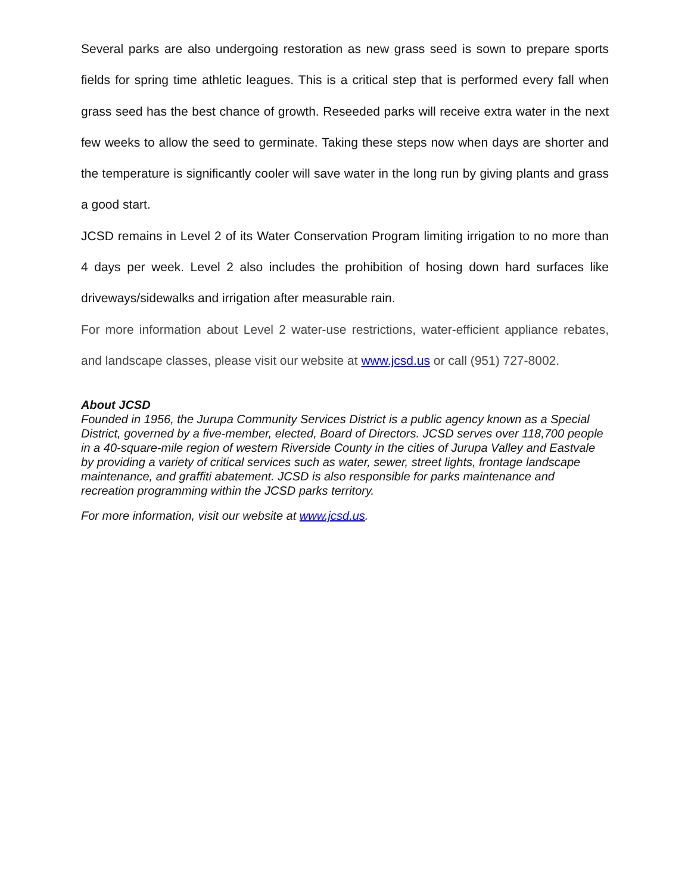Several parks are also undergoing restoration as new grass seed is sown to prepare sports fields for spring time athletic leagues. This is a critical step that is performed every fall when grass seed has the best chance of growth. Reseeded parks will receive extra water in the next few weeks to allow the seed to germinate. Taking these steps now when days are shorter and the temperature is significantly cooler will save water in the long run by giving plants and grass a good start.
JCSD remains in Level 2 of its Water Conservation Program limiting irrigation to no more than 4 days per week. Level 2 also includes the prohibition of hosing down hard surfaces like driveways/sidewalks and irrigation after measurable rain.
For more information about Level 2 water-use restrictions, water-efficient appliance rebates, and landscape classes, please visit our website at www.jcsd.us or call (951) 727-8002.
About JCSD
Founded in 1956, the Jurupa Community Services District is a public agency known as a Special District, governed by a five-member, elected, Board of Directors. JCSD serves over 118,700 people in a 40-square-mile region of western Riverside County in the cities of Jurupa Valley and Eastvale by providing a variety of critical services such as water, sewer, street lights, frontage landscape maintenance, and graffiti abatement. JCSD is also responsible for parks maintenance and recreation programming within the JCSD parks territory.
For more information, visit our website at www.jcsd.us.